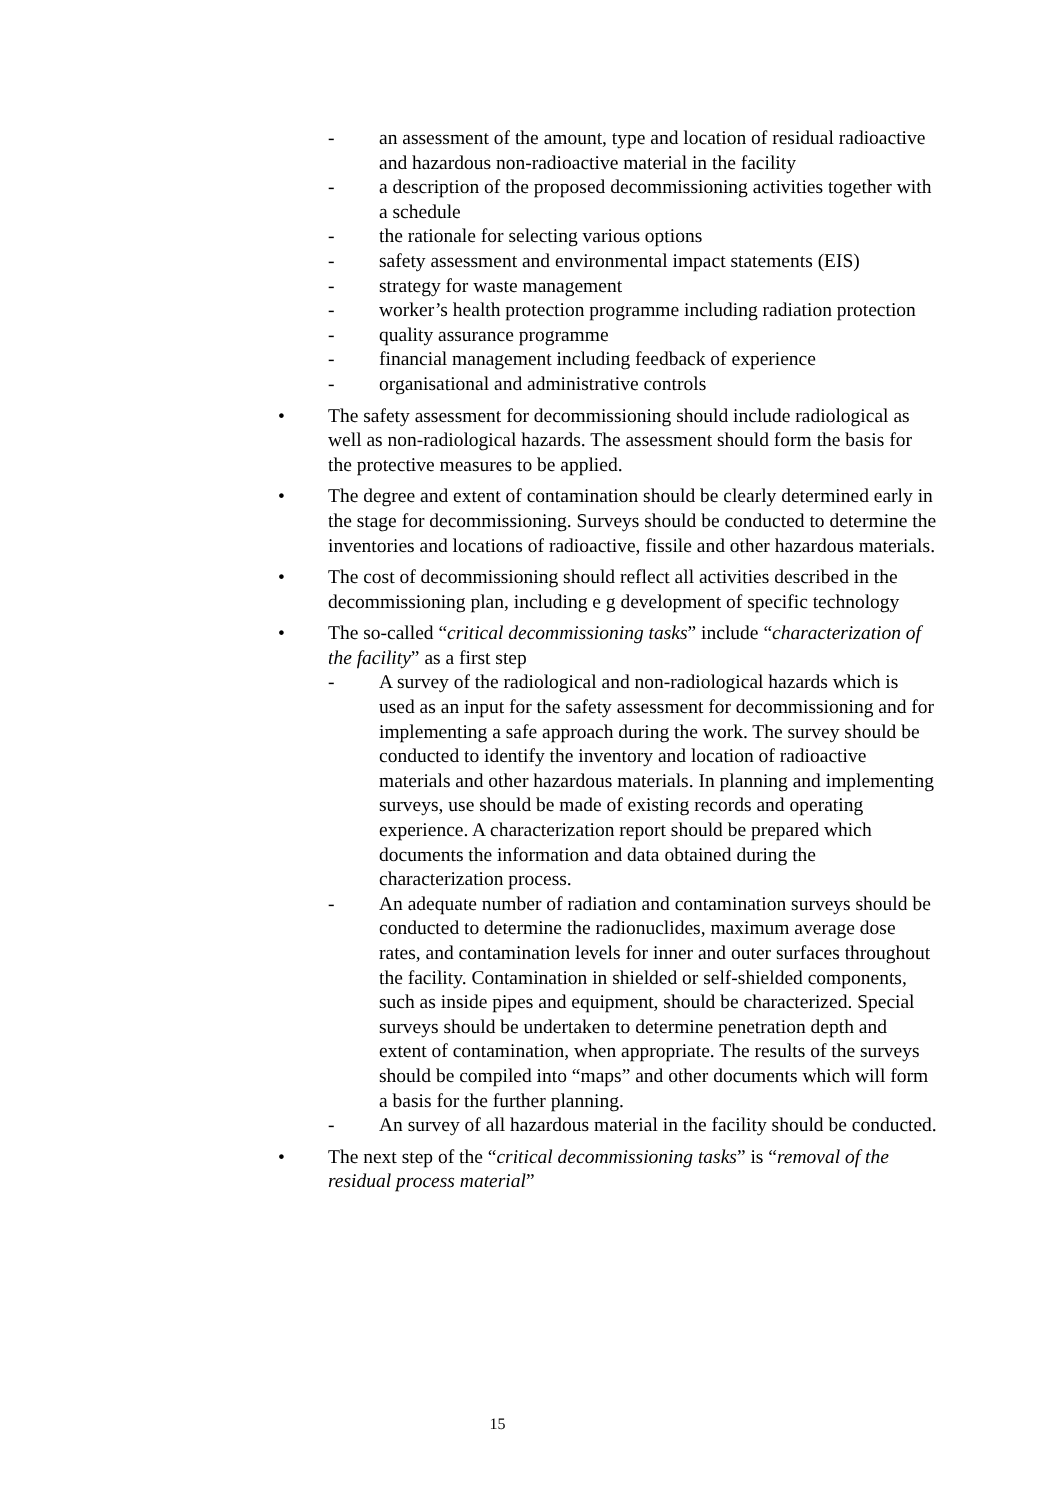- an assessment of the amount, type and location of residual radioactive and hazardous non-radioactive material in the facility
- a description of the proposed decommissioning activities together with a schedule
- the rationale for selecting various options
- safety assessment and environmental impact statements (EIS)
- strategy for waste management
- worker’s health protection programme including radiation protection
- quality assurance programme
- financial management including feedback of experience
- organisational and administrative controls
• The safety assessment for decommissioning should include radiological as well as non-radiological hazards. The assessment should form the basis for the protective measures to be applied.
• The degree and extent of contamination should be clearly determined early in the stage for decommissioning. Surveys should be conducted to determine the inventories and locations of radioactive, fissile and other hazardous materials.
• The cost of decommissioning should reflect all activities described in the decommissioning plan, including e g development of specific technology
• The so-called “critical decommissioning tasks” include “characterization of the facility” as a first step
- A survey of the radiological and non-radiological hazards which is used as an input for the safety assessment for decommissioning and for implementing a safe approach during the work. The survey should be conducted to identify the inventory and location of radioactive materials and other hazardous materials. In planning and implementing surveys, use should be made of existing records and operating experience. A characterization report should be prepared which documents the information and data obtained during the characterization process.
- An adequate number of radiation and contamination surveys should be conducted to determine the radionuclides, maximum average dose rates, and contamination levels for inner and outer surfaces throughout the facility. Contamination in shielded or self-shielded components, such as inside pipes and equipment, should be characterized. Special surveys should be undertaken to determine penetration depth and extent of contamination, when appropriate. The results of the surveys should be compiled into “maps” and other documents which will form a basis for the further planning.
- An survey of all hazardous material in the facility should be conducted.
• The next step of the “critical decommissioning tasks” is “removal of the residual process material”
15